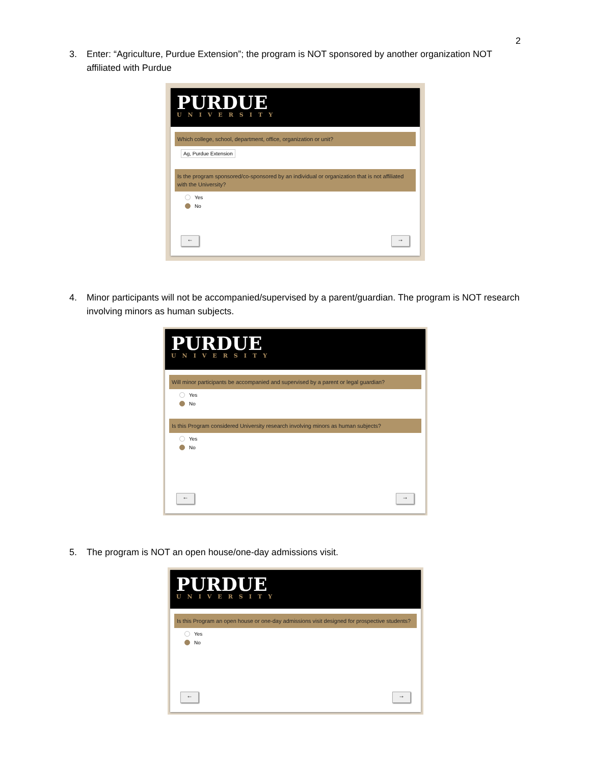2
3. Enter: “Agriculture, Purdue Extension”; the program is NOT sponsored by another organization NOT affiliated with Purdue
PURDUE
UNIVERSITY
Which college, school, department, office, organization or unit?
Ag, Purdue Extension
Is the program sponsored/co-sponsored by an individual or organization that is not affiliated with the University?
Yes
No
← →
4. Minor participants will not be accompanied/supervised by a parent/guardian. The program is NOT research involving minors as human subjects.
PURDUE
UNIVERSITY
Will minor participants be accompanied and supervised by a parent or legal guardian?
Yes
No
Is this Program considered University research involving minors as human subjects?
Yes
No
← →
5. The program is NOT an open house/one-day admissions visit.
PURDUE
UNIVERSITY
Is this Program an open house or one-day admissions visit designed for prospective students?
Yes
No
← →